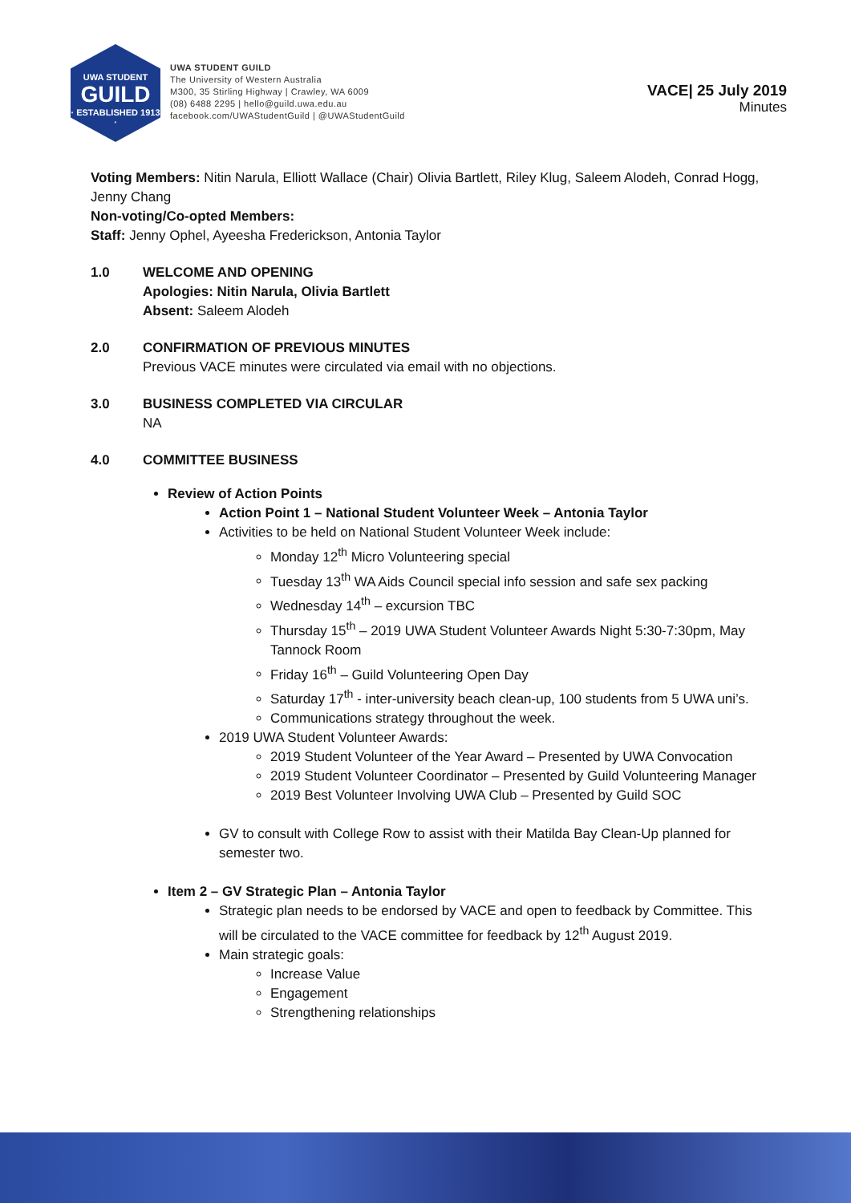UWA STUDENT
GUILD
· ESTABLISHED 1913 ·
UWA STUDENT GUILD
The University of Western Australia
M300, 35 Stirling Highway | Crawley, WA 6009
(08) 6488 2295 | hello@guild.uwa.edu.au
facebook.com/UWAStudentGuild | @UWAStudentGuild
VACE| 25 July 2019
Minutes
Voting Members: Nitin Narula, Elliott Wallace (Chair) Olivia Bartlett, Riley Klug, Saleem Alodeh, Conrad Hogg, Jenny Chang
Non-voting/Co-opted Members:
Staff: Jenny Ophel, Ayeesha Frederickson, Antonia Taylor
1.0 WELCOME AND OPENING
Apologies: Nitin Narula, Olivia Bartlett
Absent: Saleem Alodeh
2.0 CONFIRMATION OF PREVIOUS MINUTES
Previous VACE minutes were circulated via email with no objections.
3.0 BUSINESS COMPLETED VIA CIRCULAR
NA
4.0 COMMITTEE BUSINESS
Review of Action Points
Action Point 1 – National Student Volunteer Week – Antonia Taylor
Activities to be held on National Student Volunteer Week include:
Monday 12<sup>th</sup> Micro Volunteering special
Tuesday 13<sup>th</sup> WA Aids Council special info session and safe sex packing
Wednesday 14<sup>th</sup> – excursion TBC
Thursday 15<sup>th</sup> – 2019 UWA Student Volunteer Awards Night 5:30-7:30pm, May Tannock Room
Friday 16<sup>th</sup> – Guild Volunteering Open Day
Saturday 17<sup>th</sup> - inter-university beach clean-up, 100 students from 5 UWA uni’s.
Communications strategy throughout the week.
2019 UWA Student Volunteer Awards:
2019 Student Volunteer of the Year Award – Presented by UWA Convocation
2019 Student Volunteer Coordinator – Presented by Guild Volunteering Manager
2019 Best Volunteer Involving UWA Club – Presented by Guild SOC
GV to consult with College Row to assist with their Matilda Bay Clean-Up planned for semester two.
Item 2 – GV Strategic Plan – Antonia Taylor
Strategic plan needs to be endorsed by VACE and open to feedback by Committee. This will be circulated to the VACE committee for feedback by 12<sup>th</sup> August 2019.
Main strategic goals:
Increase Value
Engagement
Strengthening relationships